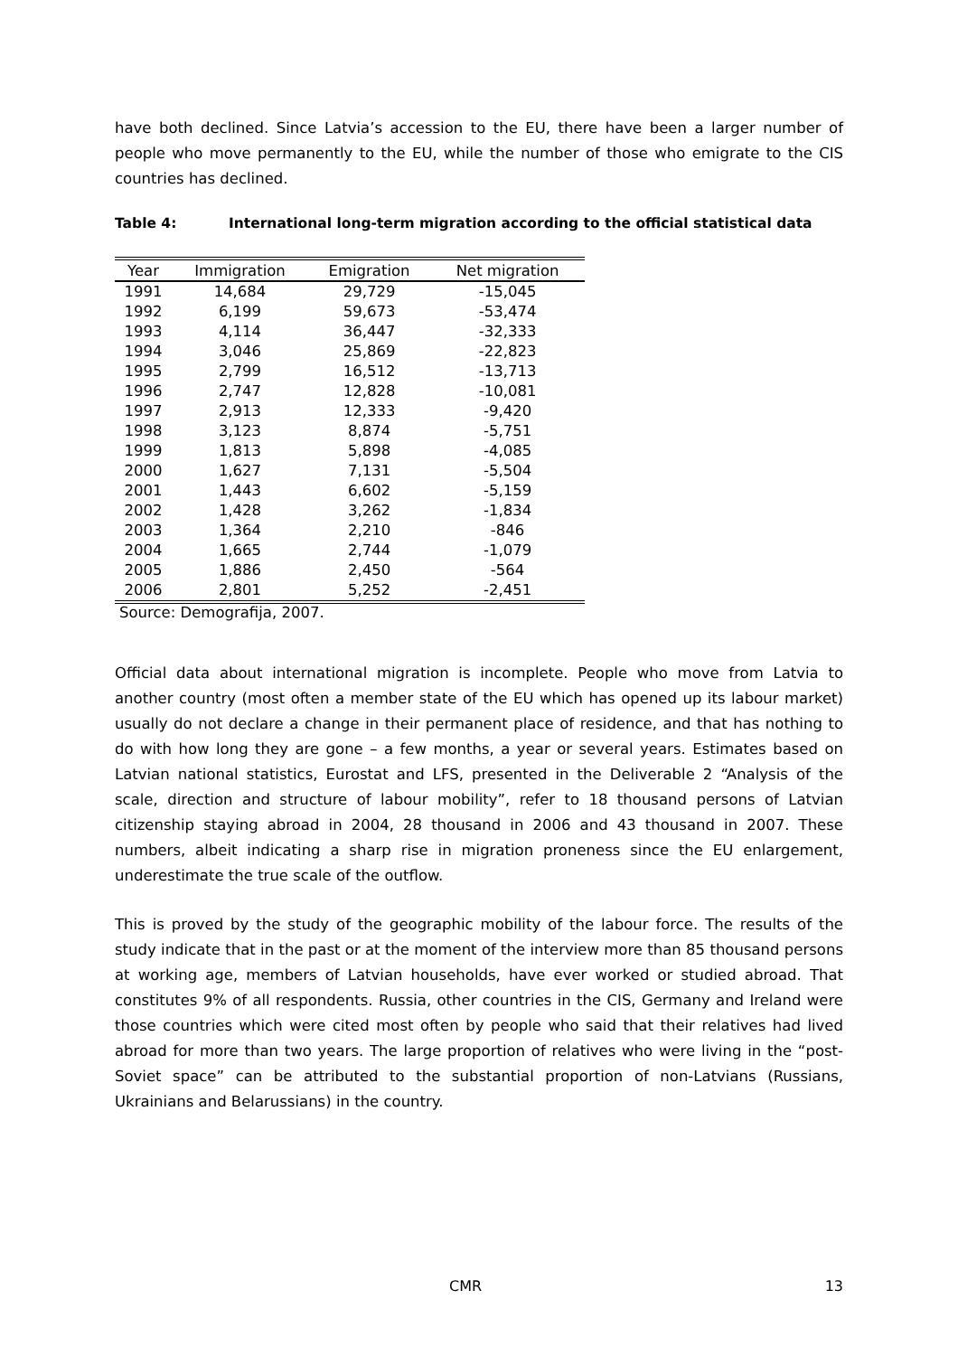have both declined. Since Latvia’s accession to the EU, there have been a larger number of people who move permanently to the EU, while the number of those who emigrate to the CIS countries has declined.
Table 4: International long-term migration according to the official statistical data
| Year | Immigration | Emigration | Net migration |
| --- | --- | --- | --- |
| 1991 | 14,684 | 29,729 | -15,045 |
| 1992 | 6,199 | 59,673 | -53,474 |
| 1993 | 4,114 | 36,447 | -32,333 |
| 1994 | 3,046 | 25,869 | -22,823 |
| 1995 | 2,799 | 16,512 | -13,713 |
| 1996 | 2,747 | 12,828 | -10,081 |
| 1997 | 2,913 | 12,333 | -9,420 |
| 1998 | 3,123 | 8,874 | -5,751 |
| 1999 | 1,813 | 5,898 | -4,085 |
| 2000 | 1,627 | 7,131 | -5,504 |
| 2001 | 1,443 | 6,602 | -5,159 |
| 2002 | 1,428 | 3,262 | -1,834 |
| 2003 | 1,364 | 2,210 | -846 |
| 2004 | 1,665 | 2,744 | -1,079 |
| 2005 | 1,886 | 2,450 | -564 |
| 2006 | 2,801 | 5,252 | -2,451 |
Source: Demografija, 2007.
Official data about international migration is incomplete. People who move from Latvia to another country (most often a member state of the EU which has opened up its labour market) usually do not declare a change in their permanent place of residence, and that has nothing to do with how long they are gone – a few months, a year or several years. Estimates based on Latvian national statistics, Eurostat and LFS, presented in the Deliverable 2 “Analysis of the scale, direction and structure of labour mobility”, refer to 18 thousand persons of Latvian citizenship staying abroad in 2004, 28 thousand in 2006 and 43 thousand in 2007. These numbers, albeit indicating a sharp rise in migration proneness since the EU enlargement, underestimate the true scale of the outflow.
This is proved by the study of the geographic mobility of the labour force. The results of the study indicate that in the past or at the moment of the interview more than 85 thousand persons at working age, members of Latvian households, have ever worked or studied abroad. That constitutes 9% of all respondents. Russia, other countries in the CIS, Germany and Ireland were those countries which were cited most often by people who said that their relatives had lived abroad for more than two years. The large proportion of relatives who were living in the “post-Soviet space” can be attributed to the substantial proportion of non-Latvians (Russians, Ukrainians and Belarussians) in the country.
CMR 13